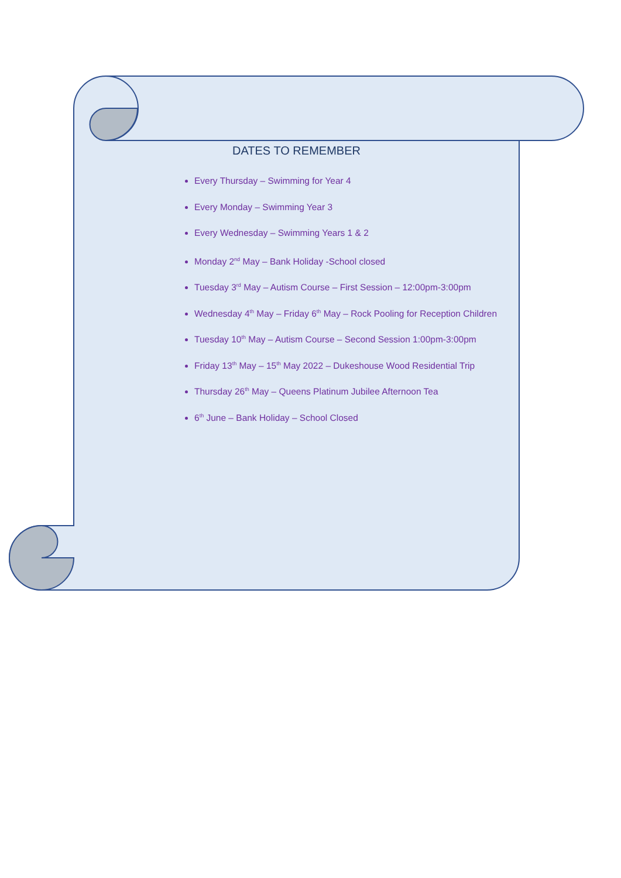DATES TO REMEMBER
Every Thursday – Swimming for Year 4
Every Monday – Swimming Year 3
Every Wednesday – Swimming Years 1 & 2
Monday 2<sup>nd</sup> May – Bank Holiday -School closed
Tuesday 3<sup>rd</sup> May – Autism Course – First Session – 12:00pm-3:00pm
Wednesday 4<sup>th</sup> May – Friday 6<sup>th</sup> May – Rock Pooling for Reception Children
Tuesday 10<sup>th</sup> May – Autism Course – Second Session 1:00pm-3:00pm
Friday 13<sup>th</sup> May – 15<sup>th</sup> May 2022 – Dukeshouse Wood Residential Trip
Thursday 26<sup>th</sup> May – Queens Platinum Jubilee Afternoon Tea
6<sup>th</sup> June – Bank Holiday – School Closed